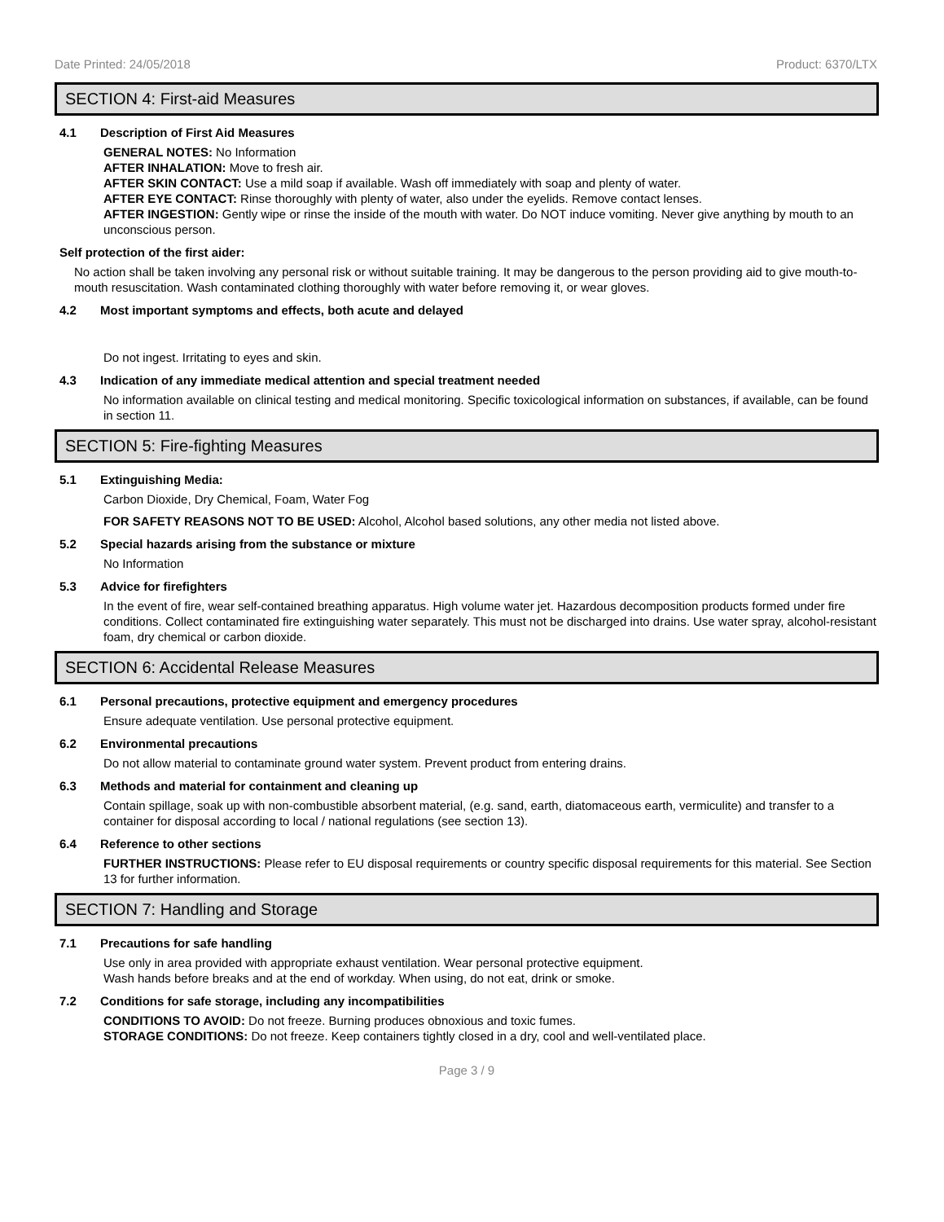Date Printed: 24/05/2018 Product: 6370/LTX
SECTION 4: First-aid Measures
4.1 Description of First Aid Measures
GENERAL NOTES: No Information
AFTER INHALATION: Move to fresh air.
AFTER SKIN CONTACT: Use a mild soap if available. Wash off immediately with soap and plenty of water.
AFTER EYE CONTACT: Rinse thoroughly with plenty of water, also under the eyelids. Remove contact lenses.
AFTER INGESTION: Gently wipe or rinse the inside of the mouth with water. Do NOT induce vomiting. Never give anything by mouth to an unconscious person.
Self protection of the first aider:
No action shall be taken involving any personal risk or without suitable training. It may be dangerous to the person providing aid to give mouth-to-mouth resuscitation. Wash contaminated clothing thoroughly with water before removing it, or wear gloves.
4.2 Most important symptoms and effects, both acute and delayed
Do not ingest. Irritating to eyes and skin.
4.3 Indication of any immediate medical attention and special treatment needed
No information available on clinical testing and medical monitoring. Specific toxicological information on substances, if available, can be found in section 11.
SECTION 5: Fire-fighting Measures
5.1 Extinguishing Media:
Carbon Dioxide, Dry Chemical, Foam, Water Fog
FOR SAFETY REASONS NOT TO BE USED: Alcohol, Alcohol based solutions, any other media not listed above.
5.2 Special hazards arising from the substance or mixture
No Information
5.3 Advice for firefighters
In the event of fire, wear self-contained breathing apparatus. High volume water jet. Hazardous decomposition products formed under fire conditions. Collect contaminated fire extinguishing water separately. This must not be discharged into drains. Use water spray, alcohol-resistant foam, dry chemical or carbon dioxide.
SECTION 6: Accidental Release Measures
6.1 Personal precautions, protective equipment and emergency procedures
Ensure adequate ventilation. Use personal protective equipment.
6.2 Environmental precautions
Do not allow material to contaminate ground water system. Prevent product from entering drains.
6.3 Methods and material for containment and cleaning up
Contain spillage, soak up with non-combustible absorbent material, (e.g. sand, earth, diatomaceous earth, vermiculite) and transfer to a container for disposal according to local / national regulations (see section 13).
6.4 Reference to other sections
FURTHER INSTRUCTIONS: Please refer to EU disposal requirements or country specific disposal requirements for this material. See Section 13 for further information.
SECTION 7: Handling and Storage
7.1 Precautions for safe handling
Use only in area provided with appropriate exhaust ventilation. Wear personal protective equipment.
Wash hands before breaks and at the end of workday. When using, do not eat, drink or smoke.
7.2 Conditions for safe storage, including any incompatibilities
CONDITIONS TO AVOID: Do not freeze. Burning produces obnoxious and toxic fumes.
STORAGE CONDITIONS: Do not freeze. Keep containers tightly closed in a dry, cool and well-ventilated place.
Page 3 / 9